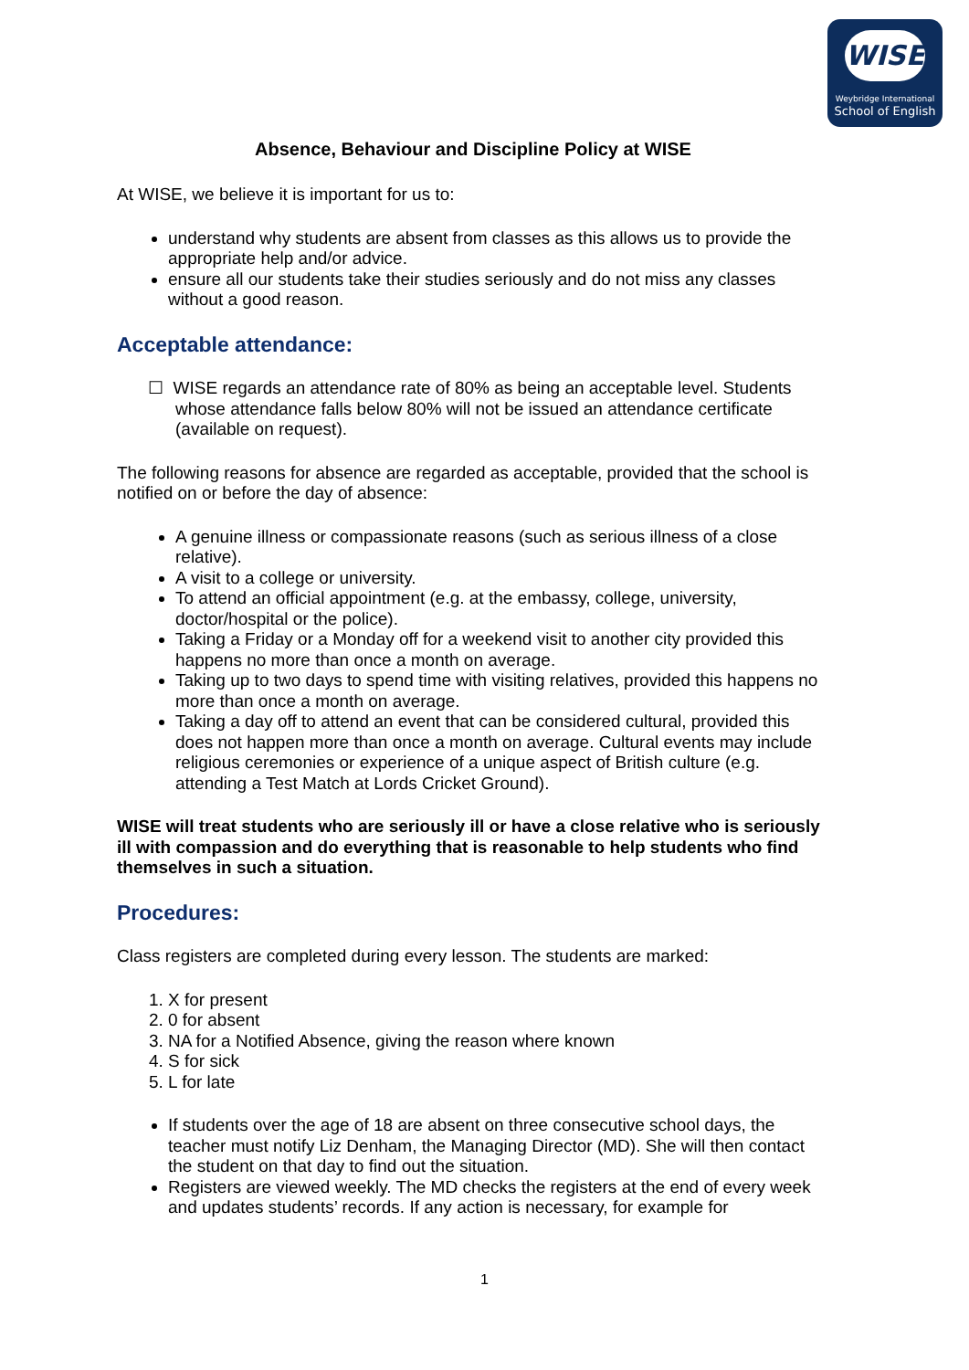WISE
Weybridge International
School of English
Absence, Behaviour and Discipline Policy at WISE
At WISE, we believe it is important for us to:
understand why students are absent from classes as this allows us to provide the appropriate help and/or advice.
ensure all our students take their studies seriously and do not miss any classes without a good reason.
Acceptable attendance:
☐ WISE regards an attendance rate of 80% as being an acceptable level. Students whose attendance falls below 80% will not be issued an attendance certificate (available on request).
The following reasons for absence are regarded as acceptable, provided that the school is notified on or before the day of absence:
A genuine illness or compassionate reasons (such as serious illness of a close relative).
A visit to a college or university.
To attend an official appointment (e.g. at the embassy, college, university, doctor/hospital or the police).
Taking a Friday or a Monday off for a weekend visit to another city provided this happens no more than once a month on average.
Taking up to two days to spend time with visiting relatives, provided this happens no more than once a month on average.
Taking a day off to attend an event that can be considered cultural, provided this does not happen more than once a month on average. Cultural events may include religious ceremonies or experience of a unique aspect of British culture (e.g. attending a Test Match at Lords Cricket Ground).
WISE will treat students who are seriously ill or have a close relative who is seriously ill with compassion and do everything that is reasonable to help students who find themselves in such a situation.
Procedures:
Class registers are completed during every lesson. The students are marked:
1. X for present
2. 0 for absent
3. NA for a Notified Absence, giving the reason where known
4. S for sick
5. L for late
If students over the age of 18 are absent on three consecutive school days, the teacher must notify Liz Denham, the Managing Director (MD). She will then contact the student on that day to find out the situation.
Registers are viewed weekly. The MD checks the registers at the end of every week and updates students’ records. If any action is necessary, for example for
1